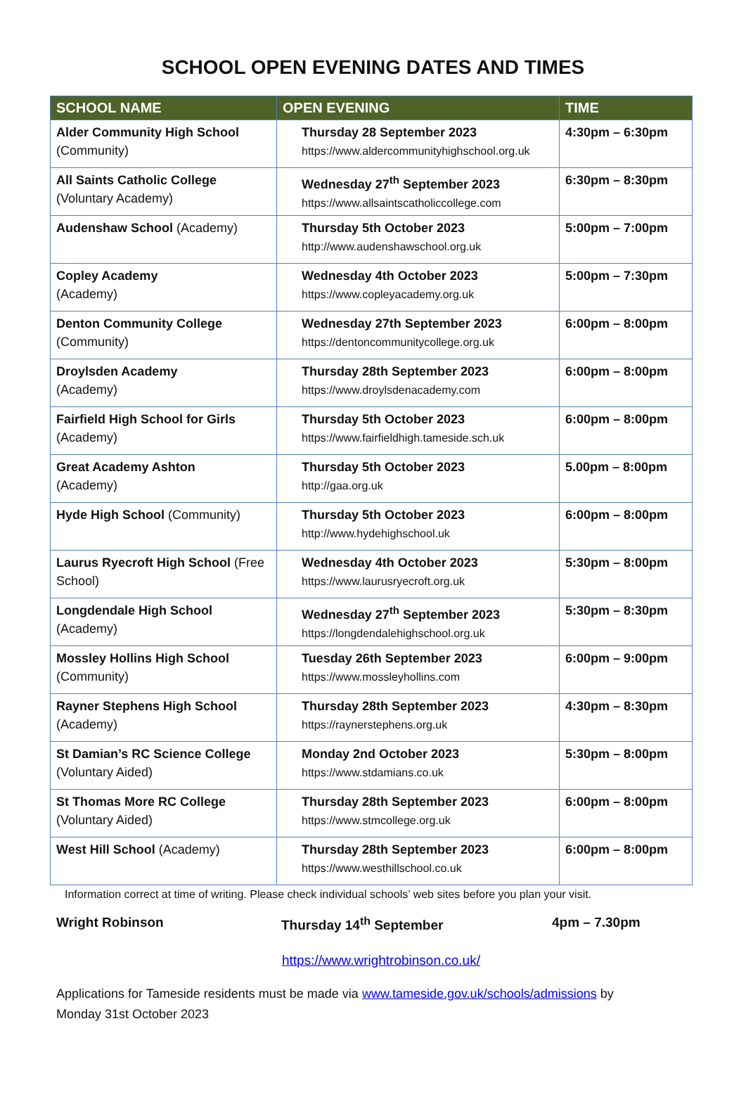SCHOOL OPEN EVENING DATES AND TIMES
| SCHOOL NAME | OPEN EVENING | TIME |
| --- | --- | --- |
| Alder Community High School (Community) | Thursday 28 September 2023 https://www.aldercommunityhighschool.org.uk | 4:30pm – 6:30pm |
| All Saints Catholic College (Voluntary Academy) | Wednesday 27<sup>th</sup> September 2023 https://www.allsaintscatholiccollege.com | 6:30pm – 8:30pm |
| Audenshaw School (Academy) | Thursday 5th October 2023 http://www.audenshawschool.org.uk | 5:00pm – 7:00pm |
| Copley Academy (Academy) | Wednesday 4th October 2023 https://www.copleyacademy.org.uk | 5:00pm – 7:30pm |
| Denton Community College (Community) | Wednesday 27th September 2023 https://dentoncommunitycollege.org.uk | 6:00pm – 8:00pm |
| Droylsden Academy (Academy) | Thursday 28th September 2023 https://www.droylsdenacademy.com | 6:00pm – 8:00pm |
| Fairfield High School for Girls (Academy) | Thursday 5th October 2023 https://www.fairfieldhigh.tameside.sch.uk | 6:00pm – 8:00pm |
| Great Academy Ashton (Academy) | Thursday 5th October 2023 http://gaa.org.uk | 5.00pm – 8:00pm |
| Hyde High School (Community) | Thursday 5th October 2023 http://www.hydehighschool.uk | 6:00pm – 8:00pm |
| Laurus Ryecroft High School (Free School) | Wednesday 4th October 2023 https://www.laurusryecroft.org.uk | 5:30pm – 8:00pm |
| Longdendale High School (Academy) | Wednesday 27<sup>th</sup> September 2023 https://longdendalehighschool.org.uk | 5:30pm – 8:30pm |
| Mossley Hollins High School (Community) | Tuesday 26th September 2023 https://www.mossleyhollins.com | 6:00pm – 9:00pm |
| Rayner Stephens High School (Academy) | Thursday 28th September 2023 https://raynerstephens.org.uk | 4:30pm – 8:30pm |
| St Damian’s RC Science College (Voluntary Aided) | Monday 2nd October 2023 https://www.stdamians.co.uk | 5:30pm – 8:00pm |
| St Thomas More RC College (Voluntary Aided) | Thursday 28th September 2023 https://www.stmcollege.org.uk | 6:00pm – 8:00pm |
| West Hill School (Academy) | Thursday 28th September 2023 https://www.westhillschool.co.uk | 6:00pm – 8:00pm |
Information correct at time of writing. Please check individual schools’ web sites before you plan your visit.
Wright Robinson Thursday 14<sup>th</sup> September 4pm – 7.30pm
https://www.wrightrobinson.co.uk/
Applications for Tameside residents must be made via www.tameside.gov.uk/schools/admissions by
Monday 31st October 2023